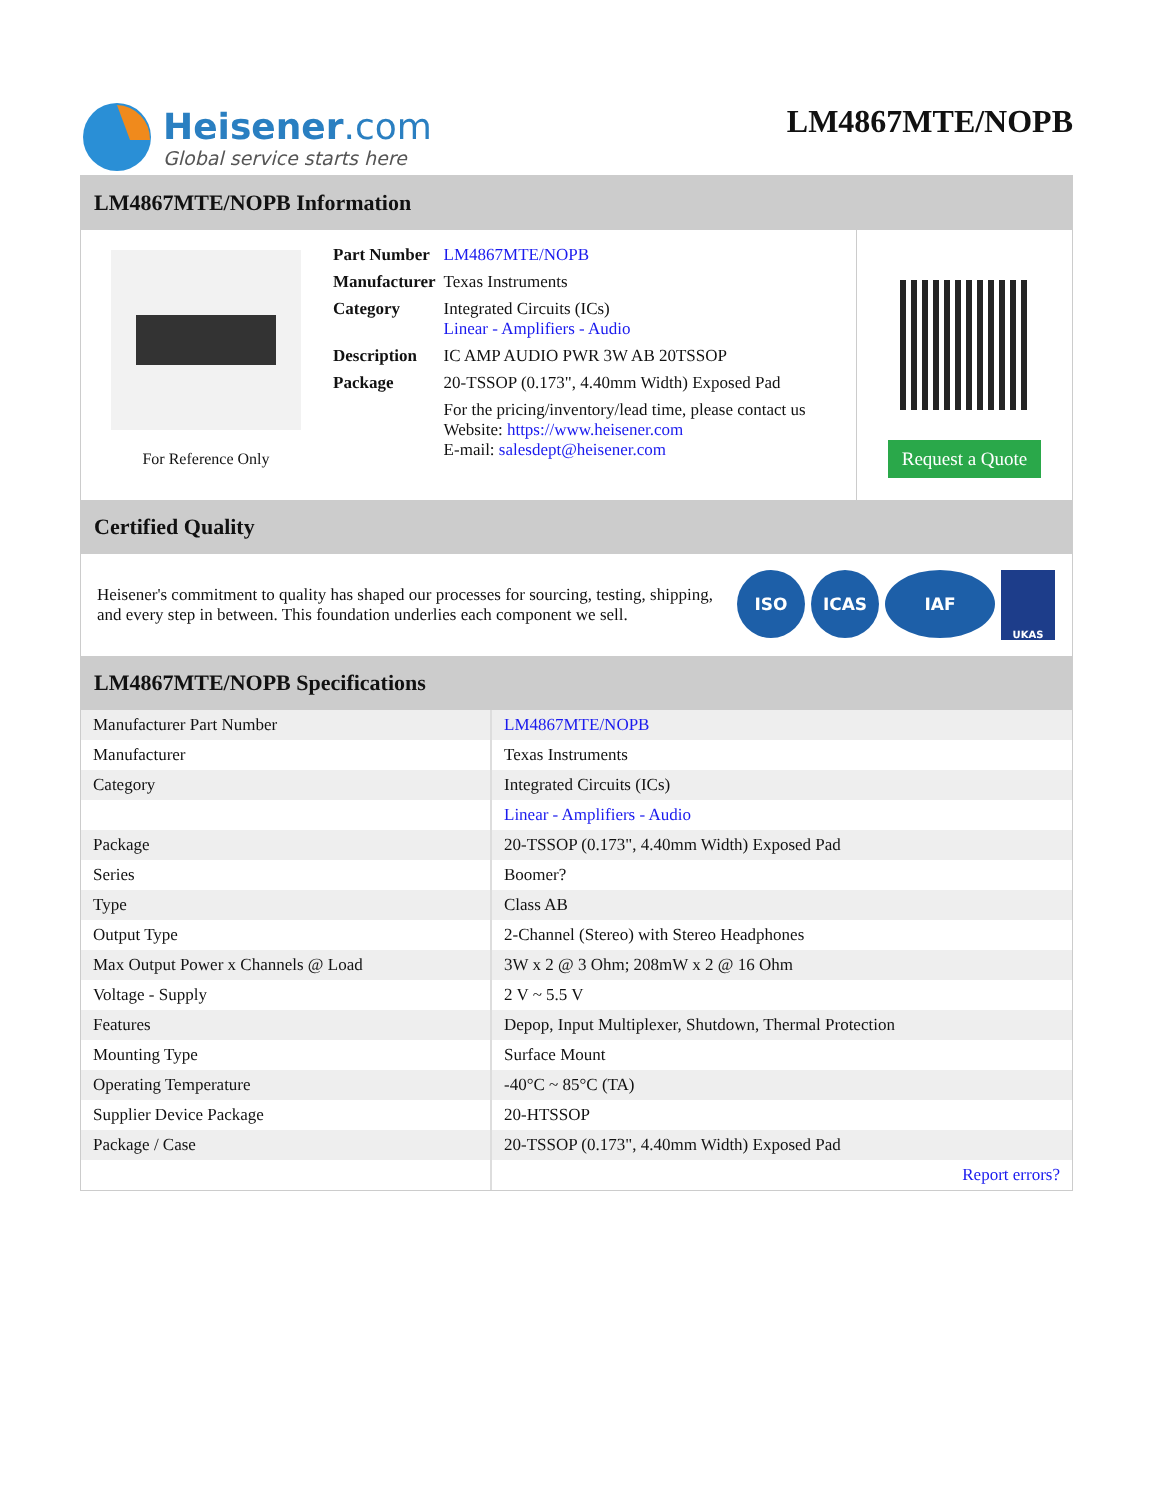Heisener.com
Global service starts here
LM4867MTE/NOPB
LM4867MTE/NOPB Information
For Reference Only
| Part Number | LM4867MTE/NOPB |
| Manufacturer | Texas Instruments |
| Category | Integrated Circuits (ICs) Linear - Amplifiers - Audio |
| Description | IC AMP AUDIO PWR 3W AB 20TSSOP |
| Package | 20-TSSOP (0.173", 4.40mm Width) Exposed Pad |
| | For the pricing/inventory/lead time, please contact us Website: https://www.heisener.com E-mail: salesdept@heisener.com |
Request a Quote
Certified Quality
Heisener's commitment to quality has shaped our processes for sourcing, testing, shipping, and every step in between. This foundation underlies each component we sell.
ISO ICAS IAF UKAS
LM4867MTE/NOPB Specifications
| Manufacturer Part Number | LM4867MTE/NOPB |
| Manufacturer | Texas Instruments |
| Category | Integrated Circuits (ICs) |
| | Linear - Amplifiers - Audio |
| Package | 20-TSSOP (0.173", 4.40mm Width) Exposed Pad |
| Series | Boomer? |
| Type | Class AB |
| Output Type | 2-Channel (Stereo) with Stereo Headphones |
| Max Output Power x Channels @ Load | 3W x 2 @ 3 Ohm; 208mW x 2 @ 16 Ohm |
| Voltage - Supply | 2 V ~ 5.5 V |
| Features | Depop, Input Multiplexer, Shutdown, Thermal Protection |
| Mounting Type | Surface Mount |
| Operating Temperature | -40°C ~ 85°C (TA) |
| Supplier Device Package | 20-HTSSOP |
| Package / Case | 20-TSSOP (0.173", 4.40mm Width) Exposed Pad |
| | Report errors? |